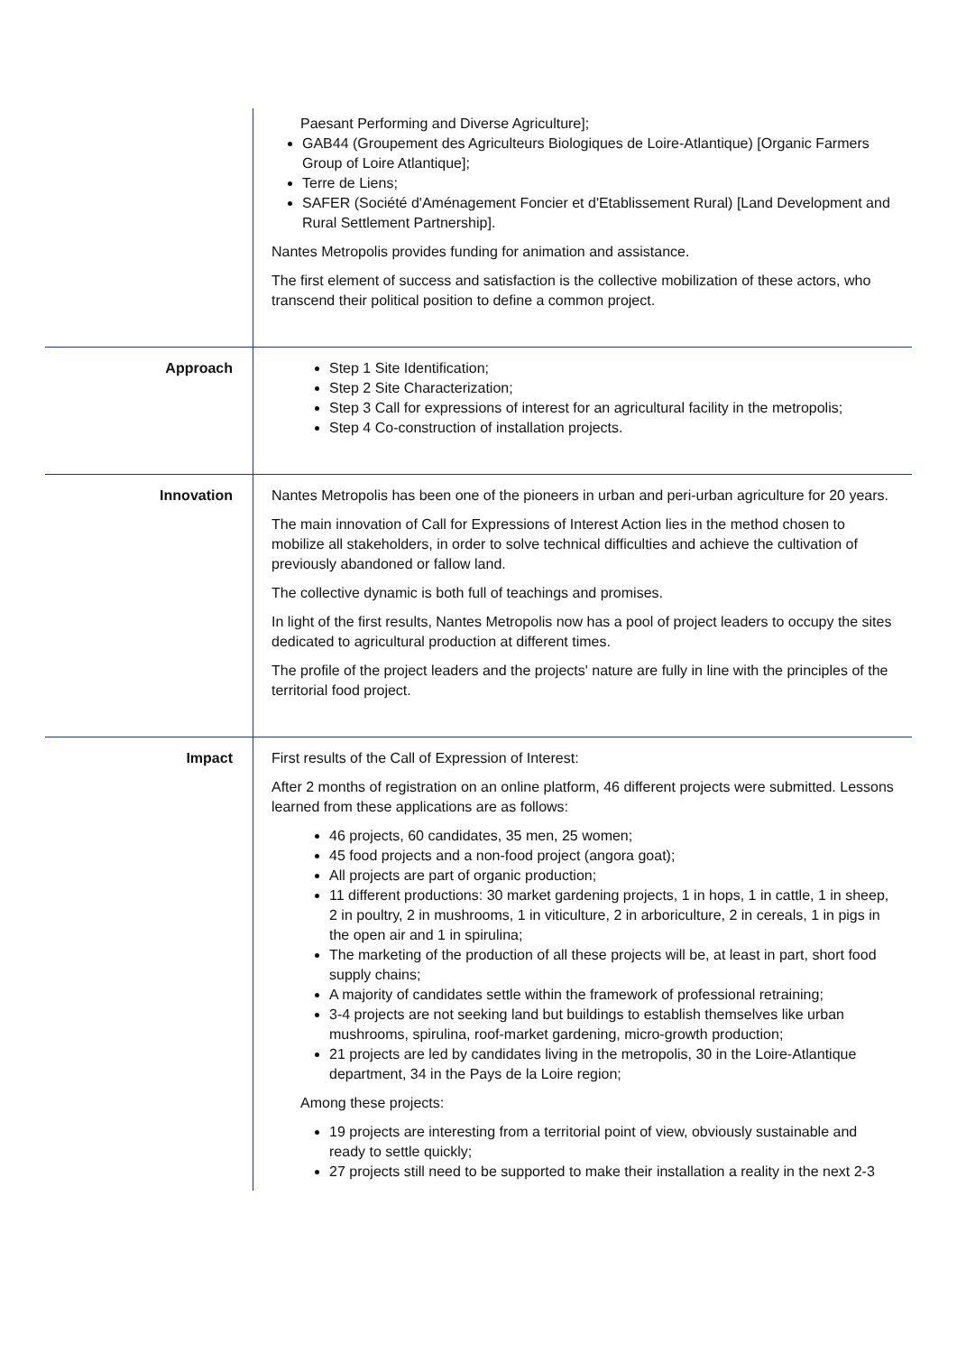| | Paesant Performing and Diverse Agriculture]; GAB44 (Groupement des Agriculteurs Biologiques de Loire-Atlantique) [Organic Farmers Group of Loire Atlantique]; Terre de Liens; SAFER (Société d'Aménagement Foncier et d'Etablissement Rural) [Land Development and Rural Settlement Partnership]. Nantes Metropolis provides funding for animation and assistance. The first element of success and satisfaction is the collective mobilization of these actors, who transcend their political position to define a common project. |
| Approach | Step 1 Site Identification; Step 2 Site Characterization; Step 3 Call for expressions of interest for an agricultural facility in the metropolis; Step 4 Co-construction of installation projects. |
| Innovation | Nantes Metropolis has been one of the pioneers in urban and peri-urban agriculture for 20 years. The main innovation of Call for Expressions of Interest Action lies in the method chosen to mobilize all stakeholders, in order to solve technical difficulties and achieve the cultivation of previously abandoned or fallow land. The collective dynamic is both full of teachings and promises. In light of the first results, Nantes Metropolis now has a pool of project leaders to occupy the sites dedicated to agricultural production at different times. The profile of the project leaders and the projects' nature are fully in line with the principles of the territorial food project. |
| Impact | First results of the Call of Expression of Interest: After 2 months of registration on an online platform, 46 different projects were submitted. Lessons learned from these applications are as follows: 46 projects, 60 candidates, 35 men, 25 women; 45 food projects and a non-food project (angora goat); All projects are part of organic production; 11 different productions: 30 market gardening projects, 1 in hops, 1 in cattle, 1 in sheep, 2 in poultry, 2 in mushrooms, 1 in viticulture, 2 in arboriculture, 2 in cereals, 1 in pigs in the open air and 1 in spirulina; The marketing of the production of all these projects will be, at least in part, short food supply chains; A majority of candidates settle within the framework of professional retraining; 3-4 projects are not seeking land but buildings to establish themselves like urban mushrooms, spirulina, roof-market gardening, micro-growth production; 21 projects are led by candidates living in the metropolis, 30 in the Loire-Atlantique department, 34 in the Pays de la Loire region; Among these projects: 19 projects are interesting from a territorial point of view, obviously sustainable and ready to settle quickly; 27 projects still need to be supported to make their installation a reality in the next 2-3 |